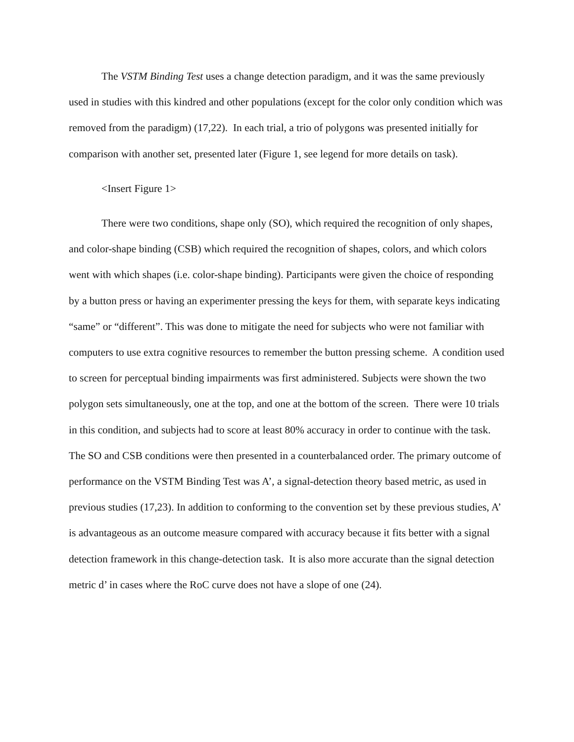The VSTM Binding Test uses a change detection paradigm, and it was the same previously used in studies with this kindred and other populations (except for the color only condition which was removed from the paradigm) (17,22). In each trial, a trio of polygons was presented initially for comparison with another set, presented later (Figure 1, see legend for more details on task).
<Insert Figure 1>
There were two conditions, shape only (SO), which required the recognition of only shapes, and color-shape binding (CSB) which required the recognition of shapes, colors, and which colors went with which shapes (i.e. color-shape binding). Participants were given the choice of responding by a button press or having an experimenter pressing the keys for them, with separate keys indicating “same” or “different”. This was done to mitigate the need for subjects who were not familiar with computers to use extra cognitive resources to remember the button pressing scheme. A condition used to screen for perceptual binding impairments was first administered. Subjects were shown the two polygon sets simultaneously, one at the top, and one at the bottom of the screen. There were 10 trials in this condition, and subjects had to score at least 80% accuracy in order to continue with the task. The SO and CSB conditions were then presented in a counterbalanced order. The primary outcome of performance on the VSTM Binding Test was A’, a signal-detection theory based metric, as used in previous studies (17,23). In addition to conforming to the convention set by these previous studies, A’ is advantageous as an outcome measure compared with accuracy because it fits better with a signal detection framework in this change-detection task. It is also more accurate than the signal detection metric d’ in cases where the RoC curve does not have a slope of one (24).